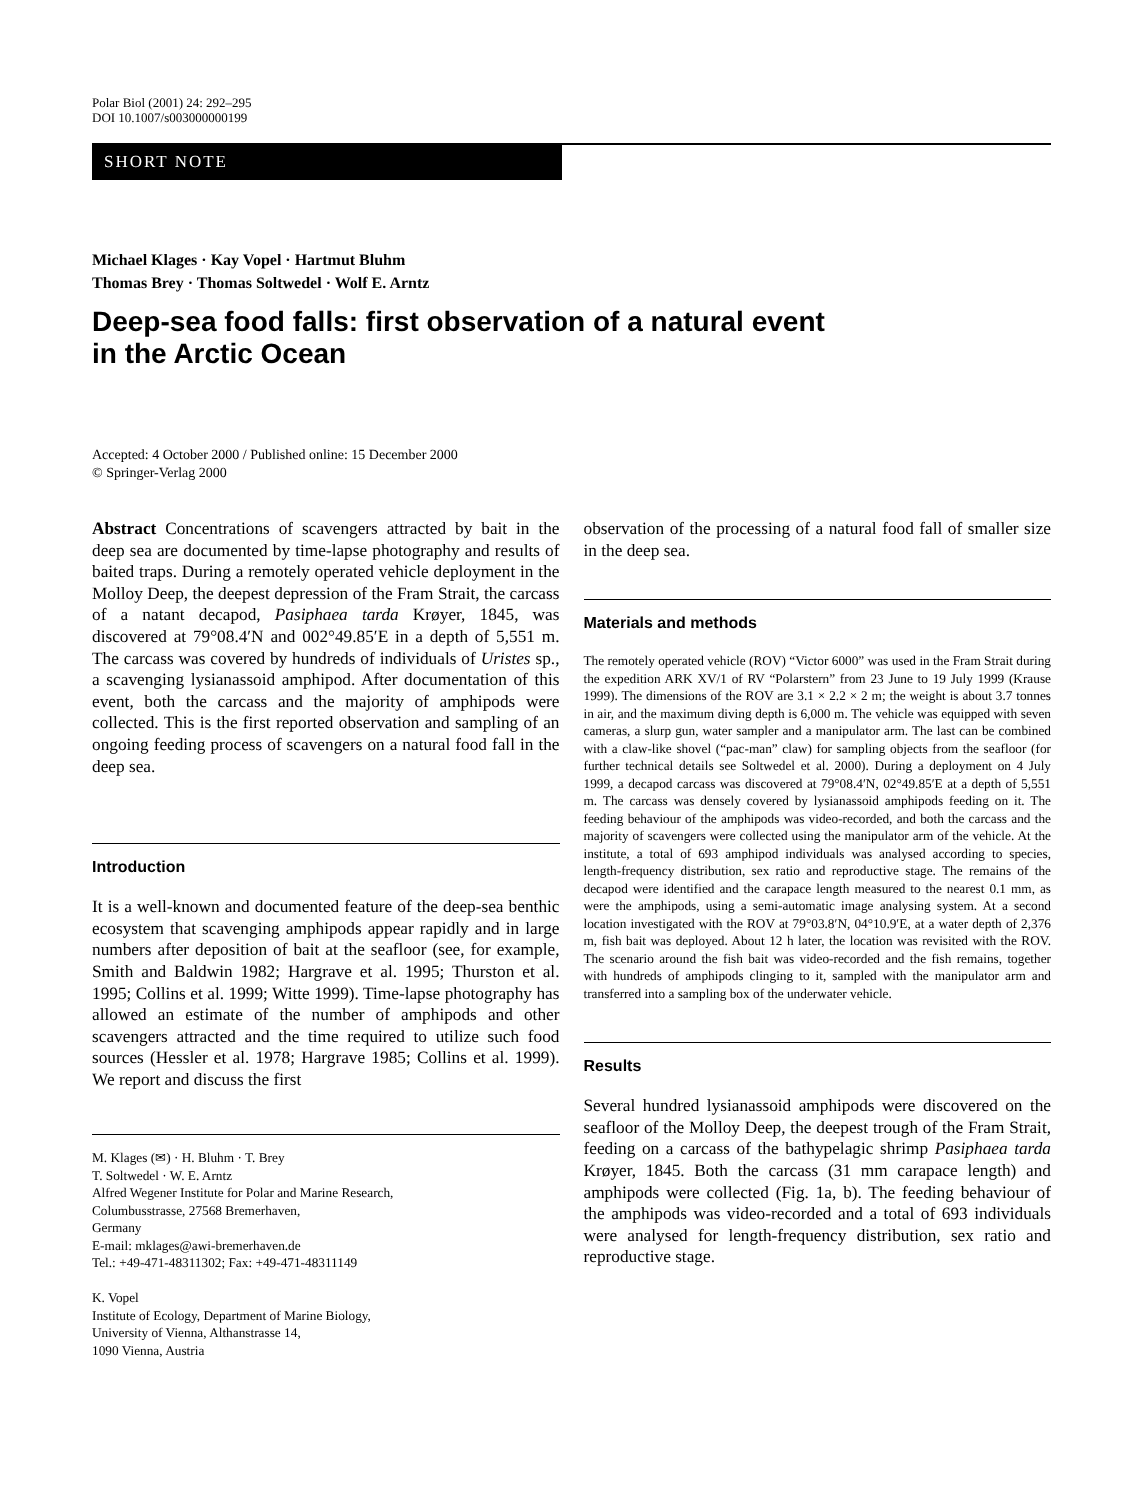Polar Biol (2001) 24: 292–295
DOI 10.1007/s003000000199
SHORT NOTE
Michael Klages · Kay Vopel · Hartmut Bluhm
Thomas Brey · Thomas Soltwedel · Wolf E. Arntz
Deep-sea food falls: first observation of a natural event
in the Arctic Ocean
Accepted: 4 October 2000 / Published online: 15 December 2000
© Springer-Verlag 2000
Abstract Concentrations of scavengers attracted by bait in the deep sea are documented by time-lapse photography and results of baited traps. During a remotely operated vehicle deployment in the Molloy Deep, the deepest depression of the Fram Strait, the carcass of a natant decapod, Pasiphaea tarda Krøyer, 1845, was discovered at 79°08.4′N and 002°49.85′E in a depth of 5,551 m. The carcass was covered by hundreds of individuals of Uristes sp., a scavenging lysianassoid amphipod. After documentation of this event, both the carcass and the majority of amphipods were collected. This is the first reported observation and sampling of an ongoing feeding process of scavengers on a natural food fall in the deep sea.
Introduction
It is a well-known and documented feature of the deep-sea benthic ecosystem that scavenging amphipods appear rapidly and in large numbers after deposition of bait at the seafloor (see, for example, Smith and Baldwin 1982; Hargrave et al. 1995; Thurston et al. 1995; Collins et al. 1999; Witte 1999). Time-lapse photography has allowed an estimate of the number of amphipods and other scavengers attracted and the time required to utilize such food sources (Hessler et al. 1978; Hargrave 1985; Collins et al. 1999). We report and discuss the first
M. Klages (✉) · H. Bluhm · T. Brey
T. Soltwedel · W. E. Arntz
Alfred Wegener Institute for Polar and Marine Research,
Columbusstrasse, 27568 Bremerhaven,
Germany
E-mail: mklages@awi-bremerhaven.de
Tel.: +49-471-48311302; Fax: +49-471-48311149
K. Vopel
Institute of Ecology, Department of Marine Biology,
University of Vienna, Althanstrasse 14,
1090 Vienna, Austria
observation of the processing of a natural food fall of smaller size in the deep sea.
Materials and methods
The remotely operated vehicle (ROV) “Victor 6000” was used in the Fram Strait during the expedition ARK XV/1 of RV “Polarstern” from 23 June to 19 July 1999 (Krause 1999). The dimensions of the ROV are 3.1 × 2.2 × 2 m; the weight is about 3.7 tonnes in air, and the maximum diving depth is 6,000 m. The vehicle was equipped with seven cameras, a slurp gun, water sampler and a manipulator arm. The last can be combined with a claw-like shovel (“pac-man” claw) for sampling objects from the seafloor (for further technical details see Soltwedel et al. 2000). During a deployment on 4 July 1999, a decapod carcass was discovered at 79°08.4′N, 02°49.85′E at a depth of 5,551 m. The carcass was densely covered by lysianassoid amphipods feeding on it. The feeding behaviour of the amphipods was video-recorded, and both the carcass and the majority of scavengers were collected using the manipulator arm of the vehicle. At the institute, a total of 693 amphipod individuals was analysed according to species, length-frequency distribution, sex ratio and reproductive stage. The remains of the decapod were identified and the carapace length measured to the nearest 0.1 mm, as were the amphipods, using a semi-automatic image analysing system. At a second location investigated with the ROV at 79°03.8′N, 04°10.9′E, at a water depth of 2,376 m, fish bait was deployed. About 12 h later, the location was revisited with the ROV. The scenario around the fish bait was video-recorded and the fish remains, together with hundreds of amphipods clinging to it, sampled with the manipulator arm and transferred into a sampling box of the underwater vehicle.
Results
Several hundred lysianassoid amphipods were discovered on the seafloor of the Molloy Deep, the deepest trough of the Fram Strait, feeding on a carcass of the bathypelagic shrimp Pasiphaea tarda Krøyer, 1845. Both the carcass (31 mm carapace length) and amphipods were collected (Fig. 1a, b). The feeding behaviour of the amphipods was video-recorded and a total of 693 individuals were analysed for length-frequency distribution, sex ratio and reproductive stage.